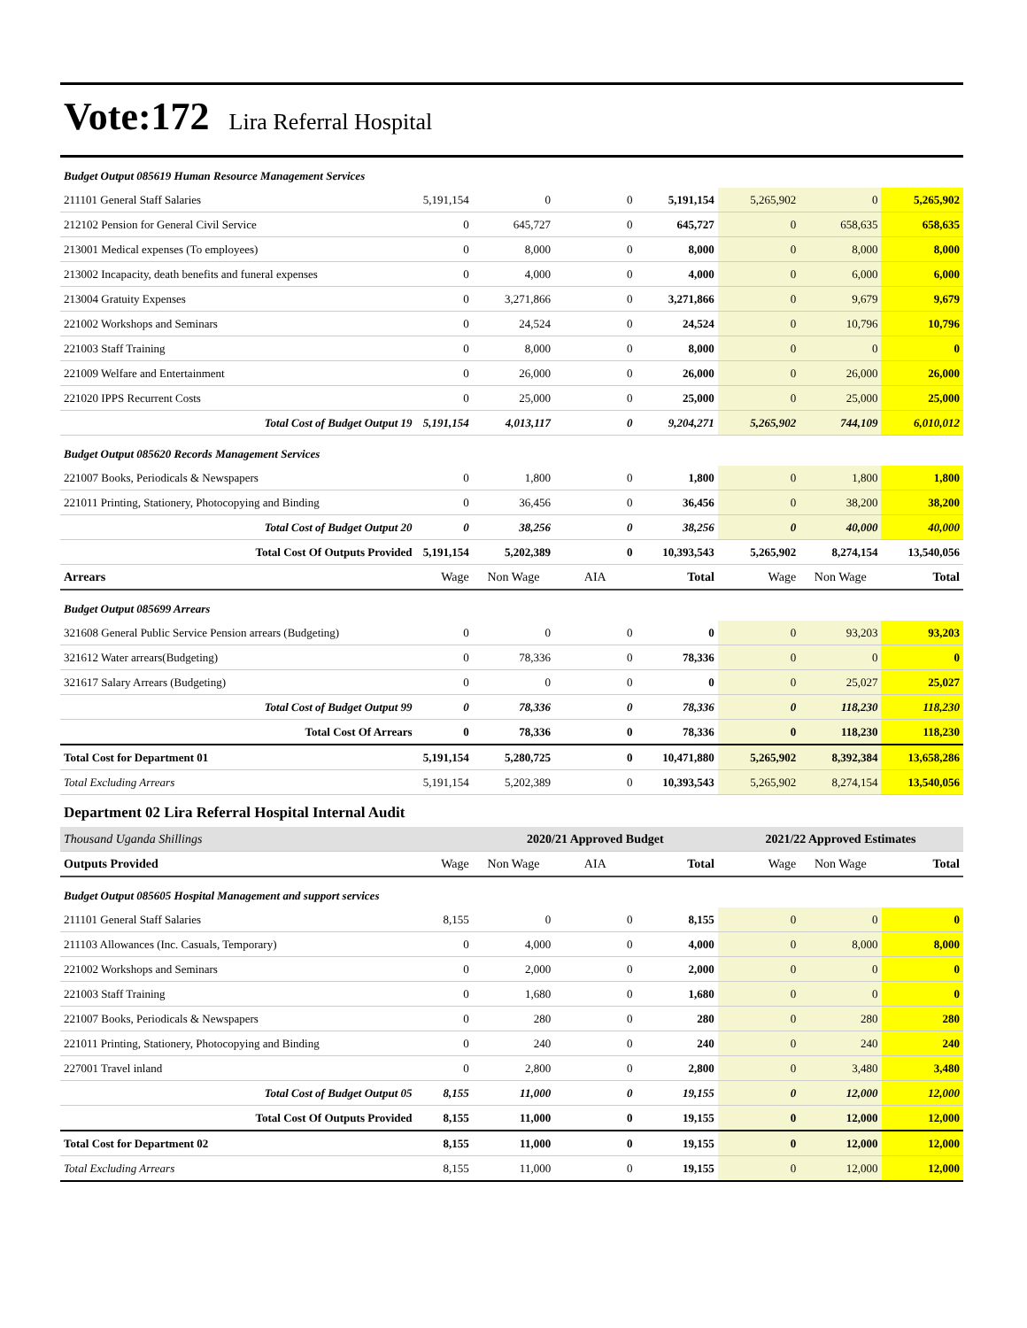Vote:172 Lira Referral Hospital
| Budget Output 085619 Human Resource Management Services | | | | | | | |
| 211101 General Staff Salaries | 5,191,154 | 0 | 0 | 5,191,154 | 5,265,902 | 0 | 5,265,902 |
| 212102 Pension for General Civil Service | 0 | 645,727 | 0 | 645,727 | 0 | 658,635 | 658,635 |
| 213001 Medical expenses (To employees) | 0 | 8,000 | 0 | 8,000 | 0 | 8,000 | 8,000 |
| 213002 Incapacity, death benefits and funeral expenses | 0 | 4,000 | 0 | 4,000 | 0 | 6,000 | 6,000 |
| 213004 Gratuity Expenses | 0 | 3,271,866 | 0 | 3,271,866 | 0 | 9,679 | 9,679 |
| 221002 Workshops and Seminars | 0 | 24,524 | 0 | 24,524 | 0 | 10,796 | 10,796 |
| 221003 Staff Training | 0 | 8,000 | 0 | 8,000 | 0 | 0 | 0 |
| 221009 Welfare and Entertainment | 0 | 26,000 | 0 | 26,000 | 0 | 26,000 | 26,000 |
| 221020 IPPS Recurrent Costs | 0 | 25,000 | 0 | 25,000 | 0 | 25,000 | 25,000 |
| Total Cost of Budget Output 19 | 5,191,154 | 4,013,117 | 0 | 9,204,271 | 5,265,902 | 744,109 | 6,010,012 |
| Budget Output 085620 Records Management Services | | | | | | | |
| 221007 Books, Periodicals & Newspapers | 0 | 1,800 | 0 | 1,800 | 0 | 1,800 | 1,800 |
| 221011 Printing, Stationery, Photocopying and Binding | 0 | 36,456 | 0 | 36,456 | 0 | 38,200 | 38,200 |
| Total Cost of Budget Output 20 | 0 | 38,256 | 0 | 38,256 | 0 | 40,000 | 40,000 |
| Total Cost Of Outputs Provided | 5,191,154 | 5,202,389 | 0 | 10,393,543 | 5,265,902 | 8,274,154 | 13,540,056 |
| Arrears | Wage | Non Wage | AIA | Total | Wage | Non Wage | Total |
| Budget Output 085699 Arrears | | | | | | | |
| 321608 General Public Service Pension arrears (Budgeting) | 0 | 0 | 0 | 0 | 0 | 93,203 | 93,203 |
| 321612 Water arrears(Budgeting) | 0 | 78,336 | 0 | 78,336 | 0 | 0 | 0 |
| 321617 Salary Arrears (Budgeting) | 0 | 0 | 0 | 0 | 0 | 25,027 | 25,027 |
| Total Cost of Budget Output 99 | 0 | 78,336 | 0 | 78,336 | 0 | 118,230 | 118,230 |
| Total Cost Of Arrears | 0 | 78,336 | 0 | 78,336 | 0 | 118,230 | 118,230 |
| Total Cost for Department 01 | 5,191,154 | 5,280,725 | 0 | 10,471,880 | 5,265,902 | 8,392,384 | 13,658,286 |
| Total Excluding Arrears | 5,191,154 | 5,202,389 | 0 | 10,393,543 | 5,265,902 | 8,274,154 | 13,540,056 |
Department 02 Lira Referral Hospital Internal Audit
| Thousand Uganda Shillings | | 2020/21 Approved Budget | | | 2021/22 Approved Estimates | | |
| Outputs Provided | Wage | Non Wage | AIA | Total | Wage | Non Wage | Total |
| Budget Output 085605 Hospital Management and support services | | | | | | | |
| 211101 General Staff Salaries | 8,155 | 0 | 0 | 8,155 | 0 | 0 | 0 |
| 211103 Allowances (Inc. Casuals, Temporary) | 0 | 4,000 | 0 | 4,000 | 0 | 8,000 | 8,000 |
| 221002 Workshops and Seminars | 0 | 2,000 | 0 | 2,000 | 0 | 0 | 0 |
| 221003 Staff Training | 0 | 1,680 | 0 | 1,680 | 0 | 0 | 0 |
| 221007 Books, Periodicals & Newspapers | 0 | 280 | 0 | 280 | 0 | 280 | 280 |
| 221011 Printing, Stationery, Photocopying and Binding | 0 | 240 | 0 | 240 | 0 | 240 | 240 |
| 227001 Travel inland | 0 | 2,800 | 0 | 2,800 | 0 | 3,480 | 3,480 |
| Total Cost of Budget Output 05 | 8,155 | 11,000 | 0 | 19,155 | 0 | 12,000 | 12,000 |
| Total Cost Of Outputs Provided | 8,155 | 11,000 | 0 | 19,155 | 0 | 12,000 | 12,000 |
| Total Cost for Department 02 | 8,155 | 11,000 | 0 | 19,155 | 0 | 12,000 | 12,000 |
| Total Excluding Arrears | 8,155 | 11,000 | 0 | 19,155 | 0 | 12,000 | 12,000 |